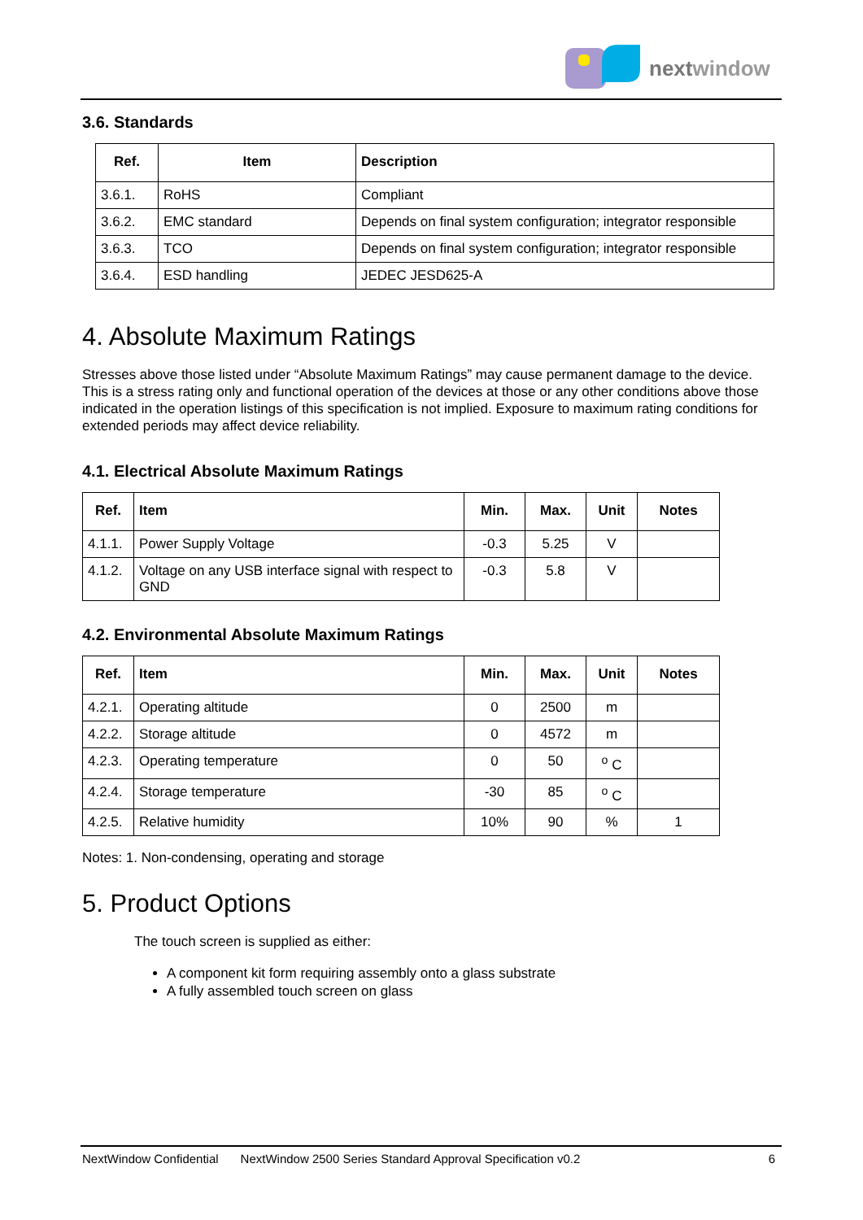nextwindow
3.6. Standards
| Ref. | Item | Description |
| --- | --- | --- |
| 3.6.1. | RoHS | Compliant |
| 3.6.2. | EMC standard | Depends on final system configuration; integrator responsible |
| 3.6.3. | TCO | Depends on final system configuration; integrator responsible |
| 3.6.4. | ESD handling | JEDEC JESD625-A |
4. Absolute Maximum Ratings
Stresses above those listed under “Absolute Maximum Ratings” may cause permanent damage to the device. This is a stress rating only and functional operation of the devices at those or any other conditions above those indicated in the operation listings of this specification is not implied. Exposure to maximum rating conditions for extended periods may affect device reliability.
4.1. Electrical Absolute Maximum Ratings
| Ref. | Item | Min. | Max. | Unit | Notes |
| --- | --- | --- | --- | --- | --- |
| 4.1.1. | Power Supply Voltage | -0.3 | 5.25 | V | |
| 4.1.2. | Voltage on any USB interface signal with respect to GND | -0.3 | 5.8 | V | |
4.2. Environmental Absolute Maximum Ratings
| Ref. | Item | Min. | Max. | Unit | Notes |
| --- | --- | --- | --- | --- | --- |
| 4.2.1. | Operating altitude | 0 | 2500 | m | |
| 4.2.2. | Storage altitude | 0 | 4572 | m | |
| 4.2.3. | Operating temperature | 0 | 50 | <sup>o</sup> C | |
| 4.2.4. | Storage temperature | -30 | 85 | <sup>o</sup> C | |
| 4.2.5. | Relative humidity | 10% | 90 | % | 1 |
Notes: 1. Non-condensing, operating and storage
5. Product Options
The touch screen is supplied as either:
A component kit form requiring assembly onto a glass substrate
A fully assembled touch screen on glass
NextWindow Confidential NextWindow 2500 Series Standard Approval Specification v0.2 6